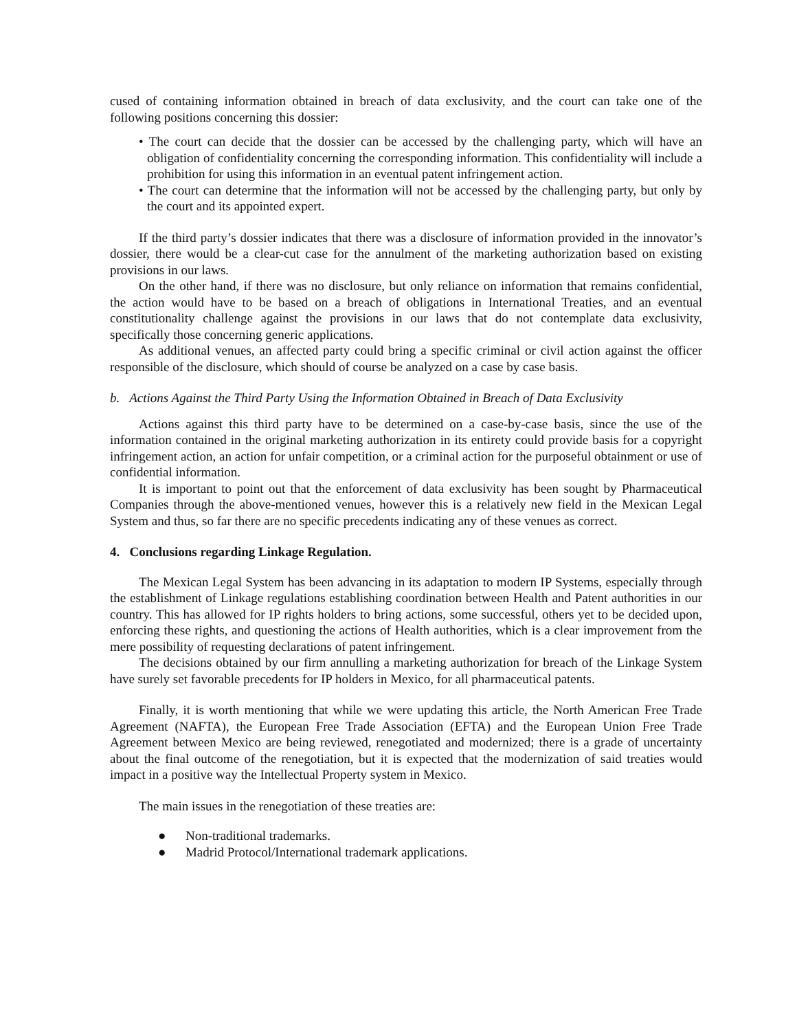cused of containing information obtained in breach of data exclusivity, and the court can take one of the following positions concerning this dossier:
• The court can decide that the dossier can be accessed by the challenging party, which will have an obligation of confidentiality concerning the corresponding information. This confidentiality will include a prohibition for using this information in an eventual patent infringement action.
• The court can determine that the information will not be accessed by the challenging party, but only by the court and its appointed expert.
If the third party’s dossier indicates that there was a disclosure of information provided in the innovator’s dossier, there would be a clear-cut case for the annulment of the marketing authorization based on existing provisions in our laws.
On the other hand, if there was no disclosure, but only reliance on information that remains confidential, the action would have to be based on a breach of obligations in International Treaties, and an eventual constitutionality challenge against the provisions in our laws that do not contemplate data exclusivity, specifically those concerning generic applications.
As additional venues, an affected party could bring a specific criminal or civil action against the officer responsible of the disclosure, which should of course be analyzed on a case by case basis.
b. Actions Against the Third Party Using the Information Obtained in Breach of Data Exclusivity
Actions against this third party have to be determined on a case-by-case basis, since the use of the information contained in the original marketing authorization in its entirety could provide basis for a copyright infringement action, an action for unfair competition, or a criminal action for the purposeful obtainment or use of confidential information.
It is important to point out that the enforcement of data exclusivity has been sought by Pharmaceutical Companies through the above-mentioned venues, however this is a relatively new field in the Mexican Legal System and thus, so far there are no specific precedents indicating any of these venues as correct.
4. Conclusions regarding Linkage Regulation.
The Mexican Legal System has been advancing in its adaptation to modern IP Systems, especially through the establishment of Linkage regulations establishing coordination between Health and Patent authorities in our country. This has allowed for IP rights holders to bring actions, some successful, others yet to be decided upon, enforcing these rights, and questioning the actions of Health authorities, which is a clear improvement from the mere possibility of requesting declarations of patent infringement.
The decisions obtained by our firm annulling a marketing authorization for breach of the Linkage System have surely set favorable precedents for IP holders in Mexico, for all pharmaceutical patents.
Finally, it is worth mentioning that while we were updating this article, the North American Free Trade Agreement (NAFTA), the European Free Trade Association (EFTA) and the European Union Free Trade Agreement between Mexico are being reviewed, renegotiated and modernized; there is a grade of uncertainty about the final outcome of the renegotiation, but it is expected that the modernization of said treaties would impact in a positive way the Intellectual Property system in Mexico.
The main issues in the renegotiation of these treaties are:
● Non-traditional trademarks.
● Madrid Protocol/International trademark applications.